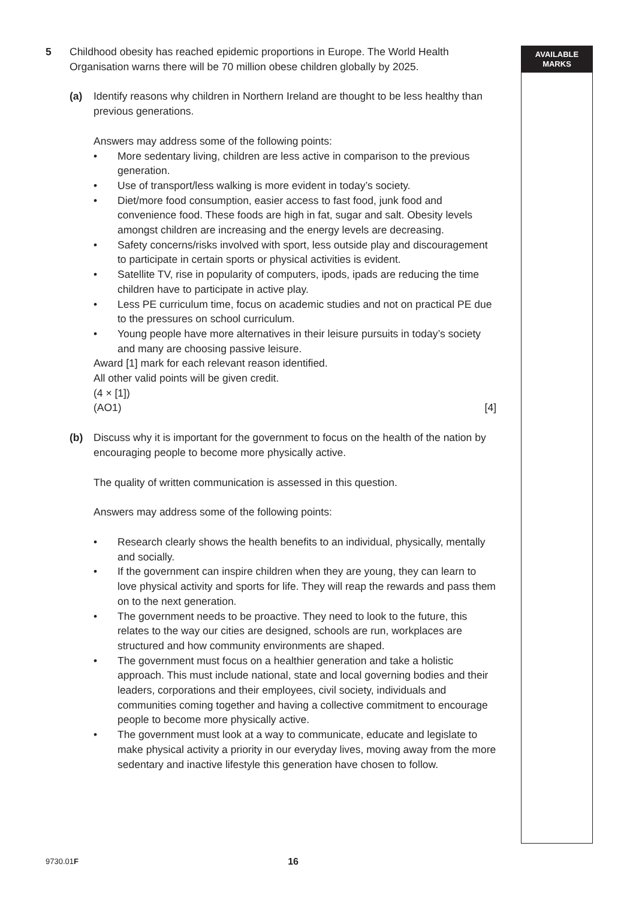AVAILABLE
MARKS
5 Childhood obesity has reached epidemic proportions in Europe. The World Health Organisation warns there will be 70 million obese children globally by 2025.
(a) Identify reasons why children in Northern Ireland are thought to be less healthy than previous generations.
Answers may address some of the following points:
• More sedentary living, children are less active in comparison to the previous generation.
• Use of transport/less walking is more evident in today’s society.
• Diet/more food consumption, easier access to fast food, junk food and convenience food. These foods are high in fat, sugar and salt. Obesity levels amongst children are increasing and the energy levels are decreasing.
• Safety concerns/risks involved with sport, less outside play and discouragement to participate in certain sports or physical activities is evident.
• Satellite TV, rise in popularity of computers, ipods, ipads are reducing the time children have to participate in active play.
• Less PE curriculum time, focus on academic studies and not on practical PE due to the pressures on school curriculum.
• Young people have more alternatives in their leisure pursuits in today’s society and many are choosing passive leisure.
Award [1] mark for each relevant reason identified.
All other valid points will be given credit.
(4 × [1])
(AO1) [4]
(b) Discuss why it is important for the government to focus on the health of the nation by encouraging people to become more physically active.
The quality of written communication is assessed in this question.
Answers may address some of the following points:
• Research clearly shows the health benefits to an individual, physically, mentally and socially.
• If the government can inspire children when they are young, they can learn to love physical activity and sports for life. They will reap the rewards and pass them on to the next generation.
• The government needs to be proactive. They need to look to the future, this relates to the way our cities are designed, schools are run, workplaces are structured and how community environments are shaped.
• The government must focus on a healthier generation and take a holistic approach. This must include national, state and local governing bodies and their leaders, corporations and their employees, civil society, individuals and communities coming together and having a collective commitment to encourage people to become more physically active.
• The government must look at a way to communicate, educate and legislate to make physical activity a priority in our everyday lives, moving away from the more sedentary and inactive lifestyle this generation have chosen to follow.
9730.01F 16